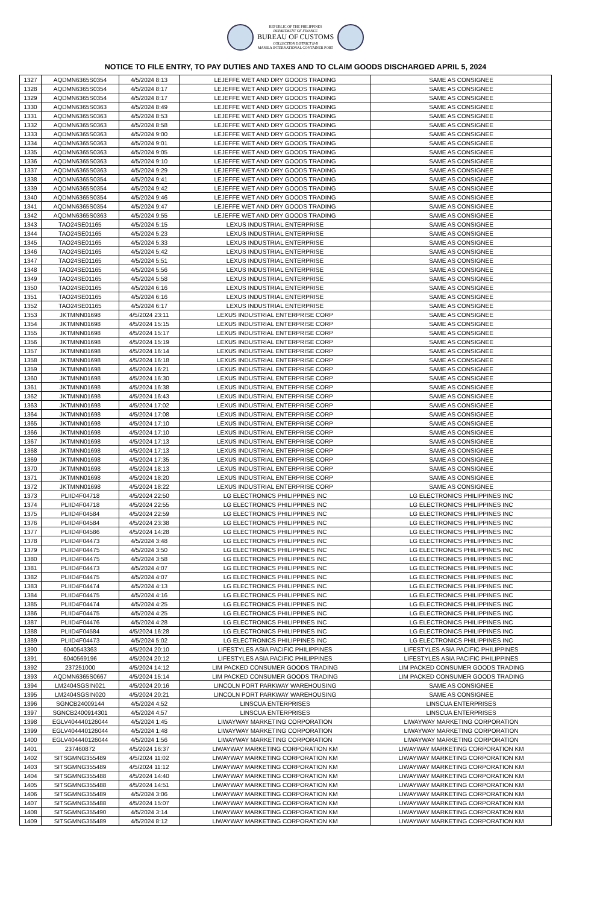REPUBLIC OF THE PHILIPPINES
DEPARTMENT OF FINANCE
BUREAU OF CUSTOMS
COLLECTION DISTRICT II-B
MANILA INTERNATIONAL CONTAINER PORT
NOTICE TO FILE ENTRY, TO PAY DUTIES AND TAXES AND TO CLAIM GOODS DISCHARGED APRIL 5, 2024
| 1327 | AQDMN6365S0354 | 4/5/2024 8:13 | LEJEFFE WET AND DRY GOODS TRADING | SAME AS CONSIGNEE |
| 1328 | AQDMN6365S0354 | 4/5/2024 8:17 | LEJEFFE WET AND DRY GOODS TRADING | SAME AS CONSIGNEE |
| 1329 | AQDMN6365S0354 | 4/5/2024 8:17 | LEJEFFE WET AND DRY GOODS TRADING | SAME AS CONSIGNEE |
| 1330 | AQDMN6365S0363 | 4/5/2024 8:49 | LEJEFFE WET AND DRY GOODS TRADING | SAME AS CONSIGNEE |
| 1331 | AQDMN6365S0363 | 4/5/2024 8:53 | LEJEFFE WET AND DRY GOODS TRADING | SAME AS CONSIGNEE |
| 1332 | AQDMN6365S0363 | 4/5/2024 8:58 | LEJEFFE WET AND DRY GOODS TRADING | SAME AS CONSIGNEE |
| 1333 | AQDMN6365S0363 | 4/5/2024 9:00 | LEJEFFE WET AND DRY GOODS TRADING | SAME AS CONSIGNEE |
| 1334 | AQDMN6365S0363 | 4/5/2024 9:01 | LEJEFFE WET AND DRY GOODS TRADING | SAME AS CONSIGNEE |
| 1335 | AQDMN6365S0363 | 4/5/2024 9:05 | LEJEFFE WET AND DRY GOODS TRADING | SAME AS CONSIGNEE |
| 1336 | AQDMN6365S0363 | 4/5/2024 9:10 | LEJEFFE WET AND DRY GOODS TRADING | SAME AS CONSIGNEE |
| 1337 | AQDMN6365S0363 | 4/5/2024 9:29 | LEJEFFE WET AND DRY GOODS TRADING | SAME AS CONSIGNEE |
| 1338 | AQDMN6365S0354 | 4/5/2024 9:41 | LEJEFFE WET AND DRY GOODS TRADING | SAME AS CONSIGNEE |
| 1339 | AQDMN6365S0354 | 4/5/2024 9:42 | LEJEFFE WET AND DRY GOODS TRADING | SAME AS CONSIGNEE |
| 1340 | AQDMN6365S0354 | 4/5/2024 9:46 | LEJEFFE WET AND DRY GOODS TRADING | SAME AS CONSIGNEE |
| 1341 | AQDMN6365S0354 | 4/5/2024 9:47 | LEJEFFE WET AND DRY GOODS TRADING | SAME AS CONSIGNEE |
| 1342 | AQDMN6365S0363 | 4/5/2024 9:55 | LEJEFFE WET AND DRY GOODS TRADING | SAME AS CONSIGNEE |
| 1343 | TAO24SE01165 | 4/5/2024 5:15 | LEXUS INDUSTRIAL ENTERPRISE | SAME AS CONSIGNEE |
| 1344 | TAO24SE01165 | 4/5/2024 5:23 | LEXUS INDUSTRIAL ENTERPRISE | SAME AS CONSIGNEE |
| 1345 | TAO24SE01165 | 4/5/2024 5:33 | LEXUS INDUSTRIAL ENTERPRISE | SAME AS CONSIGNEE |
| 1346 | TAO24SE01165 | 4/5/2024 5:42 | LEXUS INDUSTRIAL ENTERPRISE | SAME AS CONSIGNEE |
| 1347 | TAO24SE01165 | 4/5/2024 5:51 | LEXUS INDUSTRIAL ENTERPRISE | SAME AS CONSIGNEE |
| 1348 | TAO24SE01165 | 4/5/2024 5:56 | LEXUS INDUSTRIAL ENTERPRISE | SAME AS CONSIGNEE |
| 1349 | TAO24SE01165 | 4/5/2024 5:58 | LEXUS INDUSTRIAL ENTERPRISE | SAME AS CONSIGNEE |
| 1350 | TAO24SE01165 | 4/5/2024 6:16 | LEXUS INDUSTRIAL ENTERPRISE | SAME AS CONSIGNEE |
| 1351 | TAO24SE01165 | 4/5/2024 6:16 | LEXUS INDUSTRIAL ENTERPRISE | SAME AS CONSIGNEE |
| 1352 | TAO24SE01165 | 4/5/2024 6:17 | LEXUS INDUSTRIAL ENTERPRISE | SAME AS CONSIGNEE |
| 1353 | JKTMNN01698 | 4/5/2024 23:11 | LEXUS INDUSTRIAL ENTERPRISE CORP | SAME AS CONSIGNEE |
| 1354 | JKTMNN01698 | 4/5/2024 15:15 | LEXUS INDUSTRIAL ENTERPRISE CORP | SAME AS CONSIGNEE |
| 1355 | JKTMNN01698 | 4/5/2024 15:17 | LEXUS INDUSTRIAL ENTERPRISE CORP | SAME AS CONSIGNEE |
| 1356 | JKTMNN01698 | 4/5/2024 15:19 | LEXUS INDUSTRIAL ENTERPRISE CORP | SAME AS CONSIGNEE |
| 1357 | JKTMNN01698 | 4/5/2024 16:14 | LEXUS INDUSTRIAL ENTERPRISE CORP | SAME AS CONSIGNEE |
| 1358 | JKTMNN01698 | 4/5/2024 16:18 | LEXUS INDUSTRIAL ENTERPRISE CORP | SAME AS CONSIGNEE |
| 1359 | JKTMNN01698 | 4/5/2024 16:21 | LEXUS INDUSTRIAL ENTERPRISE CORP | SAME AS CONSIGNEE |
| 1360 | JKTMNN01698 | 4/5/2024 16:30 | LEXUS INDUSTRIAL ENTERPRISE CORP | SAME AS CONSIGNEE |
| 1361 | JKTMNN01698 | 4/5/2024 16:38 | LEXUS INDUSTRIAL ENTERPRISE CORP | SAME AS CONSIGNEE |
| 1362 | JKTMNN01698 | 4/5/2024 16:43 | LEXUS INDUSTRIAL ENTERPRISE CORP | SAME AS CONSIGNEE |
| 1363 | JKTMNN01698 | 4/5/2024 17:02 | LEXUS INDUSTRIAL ENTERPRISE CORP | SAME AS CONSIGNEE |
| 1364 | JKTMNN01698 | 4/5/2024 17:08 | LEXUS INDUSTRIAL ENTERPRISE CORP | SAME AS CONSIGNEE |
| 1365 | JKTMNN01698 | 4/5/2024 17:10 | LEXUS INDUSTRIAL ENTERPRISE CORP | SAME AS CONSIGNEE |
| 1366 | JKTMNN01698 | 4/5/2024 17:10 | LEXUS INDUSTRIAL ENTERPRISE CORP | SAME AS CONSIGNEE |
| 1367 | JKTMNN01698 | 4/5/2024 17:13 | LEXUS INDUSTRIAL ENTERPRISE CORP | SAME AS CONSIGNEE |
| 1368 | JKTMNN01698 | 4/5/2024 17:13 | LEXUS INDUSTRIAL ENTERPRISE CORP | SAME AS CONSIGNEE |
| 1369 | JKTMNN01698 | 4/5/2024 17:35 | LEXUS INDUSTRIAL ENTERPRISE CORP | SAME AS CONSIGNEE |
| 1370 | JKTMNN01698 | 4/5/2024 18:13 | LEXUS INDUSTRIAL ENTERPRISE CORP | SAME AS CONSIGNEE |
| 1371 | JKTMNN01698 | 4/5/2024 18:20 | LEXUS INDUSTRIAL ENTERPRISE CORP | SAME AS CONSIGNEE |
| 1372 | JKTMNN01698 | 4/5/2024 18:22 | LEXUS INDUSTRIAL ENTERPRISE CORP | SAME AS CONSIGNEE |
| 1373 | PLIID4F04718 | 4/5/2024 22:50 | LG ELECTRONICS PHILIPPINES INC | LG ELECTRONICS PHILIPPINES INC |
| 1374 | PLIID4F04718 | 4/5/2024 22:55 | LG ELECTRONICS PHILIPPINES INC | LG ELECTRONICS PHILIPPINES INC |
| 1375 | PLIID4F04584 | 4/5/2024 22:59 | LG ELECTRONICS PHILIPPINES INC | LG ELECTRONICS PHILIPPINES INC |
| 1376 | PLIID4F04584 | 4/5/2024 23:38 | LG ELECTRONICS PHILIPPINES INC | LG ELECTRONICS PHILIPPINES INC |
| 1377 | PLIID4F04586 | 4/5/2024 14:28 | LG ELECTRONICS PHILIPPINES INC | LG ELECTRONICS PHILIPPINES INC |
| 1378 | PLIID4F04473 | 4/5/2024 3:48 | LG ELECTRONICS PHILIPPINES INC | LG ELECTRONICS PHILIPPINES INC |
| 1379 | PLIID4F04475 | 4/5/2024 3:50 | LG ELECTRONICS PHILIPPINES INC | LG ELECTRONICS PHILIPPINES INC |
| 1380 | PLIID4F04475 | 4/5/2024 3:58 | LG ELECTRONICS PHILIPPINES INC | LG ELECTRONICS PHILIPPINES INC |
| 1381 | PLIID4F04473 | 4/5/2024 4:07 | LG ELECTRONICS PHILIPPINES INC | LG ELECTRONICS PHILIPPINES INC |
| 1382 | PLIID4F04475 | 4/5/2024 4:07 | LG ELECTRONICS PHILIPPINES INC | LG ELECTRONICS PHILIPPINES INC |
| 1383 | PLIID4F04474 | 4/5/2024 4:13 | LG ELECTRONICS PHILIPPINES INC | LG ELECTRONICS PHILIPPINES INC |
| 1384 | PLIID4F04475 | 4/5/2024 4:16 | LG ELECTRONICS PHILIPPINES INC | LG ELECTRONICS PHILIPPINES INC |
| 1385 | PLIID4F04474 | 4/5/2024 4:25 | LG ELECTRONICS PHILIPPINES INC | LG ELECTRONICS PHILIPPINES INC |
| 1386 | PLIID4F04475 | 4/5/2024 4:25 | LG ELECTRONICS PHILIPPINES INC | LG ELECTRONICS PHILIPPINES INC |
| 1387 | PLIID4F04476 | 4/5/2024 4:28 | LG ELECTRONICS PHILIPPINES INC | LG ELECTRONICS PHILIPPINES INC |
| 1388 | PLIID4F04584 | 4/5/2024 16:28 | LG ELECTRONICS PHILIPPINES INC | LG ELECTRONICS PHILIPPINES INC |
| 1389 | PLIID4F04473 | 4/5/2024 5:02 | LG ELECTRONICS PHILIPPINES INC | LG ELECTRONICS PHILIPPINES INC |
| 1390 | 6040543363 | 4/5/2024 20:10 | LIFESTYLES ASIA PACIFIC PHILIPPINES | LIFESTYLES ASIA PACIFIC PHILIPPINES |
| 1391 | 6040569196 | 4/5/2024 20:12 | LIFESTYLES ASIA PACIFIC PHILIPPINES | LIFESTYLES ASIA PACIFIC PHILIPPINES |
| 1392 | 237251000 | 4/5/2024 14:12 | LIM PACKED CONSUMER GOODS TRADING | LIM PACKED CONSUMER GOODS TRADING |
| 1393 | AQDMN6365S0667 | 4/5/2024 15:14 | LIM PACKED CONSUMER GOODS TRADING | LIM PACKED CONSUMER GOODS TRADING |
| 1394 | LM2404SGSIN021 | 4/5/2024 20:16 | LINCOLN PORT PARKWAY WAREHOUSING | SAME AS CONSIGNEE |
| 1395 | LM2404SGSIN020 | 4/5/2024 20:21 | LINCOLN PORT PARKWAY WAREHOUSING | SAME AS CONSIGNEE |
| 1396 | SGNCB24009144 | 4/5/2024 4:52 | LINSCUA ENTERPRISES | LINSCUA ENTERPRISES |
| 1397 | SGNCB2400914301 | 4/5/2024 4:57 | LINSCUA ENTERPRISES | LINSCUA ENTERPRISES |
| 1398 | EGLV404440126044 | 4/5/2024 1:45 | LIWAYWAY MARKETING CORPORATION | LIWAYWAY MARKETING CORPORATION |
| 1399 | EGLV404440126044 | 4/5/2024 1:48 | LIWAYWAY MARKETING CORPORATION | LIWAYWAY MARKETING CORPORATION |
| 1400 | EGLV404440126044 | 4/5/2024 1:56 | LIWAYWAY MARKETING CORPORATION | LIWAYWAY MARKETING CORPORATION |
| 1401 | 237460872 | 4/5/2024 16:37 | LIWAYWAY MARKETING CORPORATION KM | LIWAYWAY MARKETING CORPORATION KM |
| 1402 | SITSGMNG355489 | 4/5/2024 11:02 | LIWAYWAY MARKETING CORPORATION KM | LIWAYWAY MARKETING CORPORATION KM |
| 1403 | SITSGMNG355489 | 4/5/2024 11:12 | LIWAYWAY MARKETING CORPORATION KM | LIWAYWAY MARKETING CORPORATION KM |
| 1404 | SITSGMNG355488 | 4/5/2024 14:40 | LIWAYWAY MARKETING CORPORATION KM | LIWAYWAY MARKETING CORPORATION KM |
| 1405 | SITSGMNG355488 | 4/5/2024 14:51 | LIWAYWAY MARKETING CORPORATION KM | LIWAYWAY MARKETING CORPORATION KM |
| 1406 | SITSGMNG355489 | 4/5/2024 3:06 | LIWAYWAY MARKETING CORPORATION KM | LIWAYWAY MARKETING CORPORATION KM |
| 1407 | SITSGMNG355488 | 4/5/2024 15:07 | LIWAYWAY MARKETING CORPORATION KM | LIWAYWAY MARKETING CORPORATION KM |
| 1408 | SITSGMNG355490 | 4/5/2024 3:14 | LIWAYWAY MARKETING CORPORATION KM | LIWAYWAY MARKETING CORPORATION KM |
| 1409 | SITSGMNG355489 | 4/5/2024 8:12 | LIWAYWAY MARKETING CORPORATION KM | LIWAYWAY MARKETING CORPORATION KM |